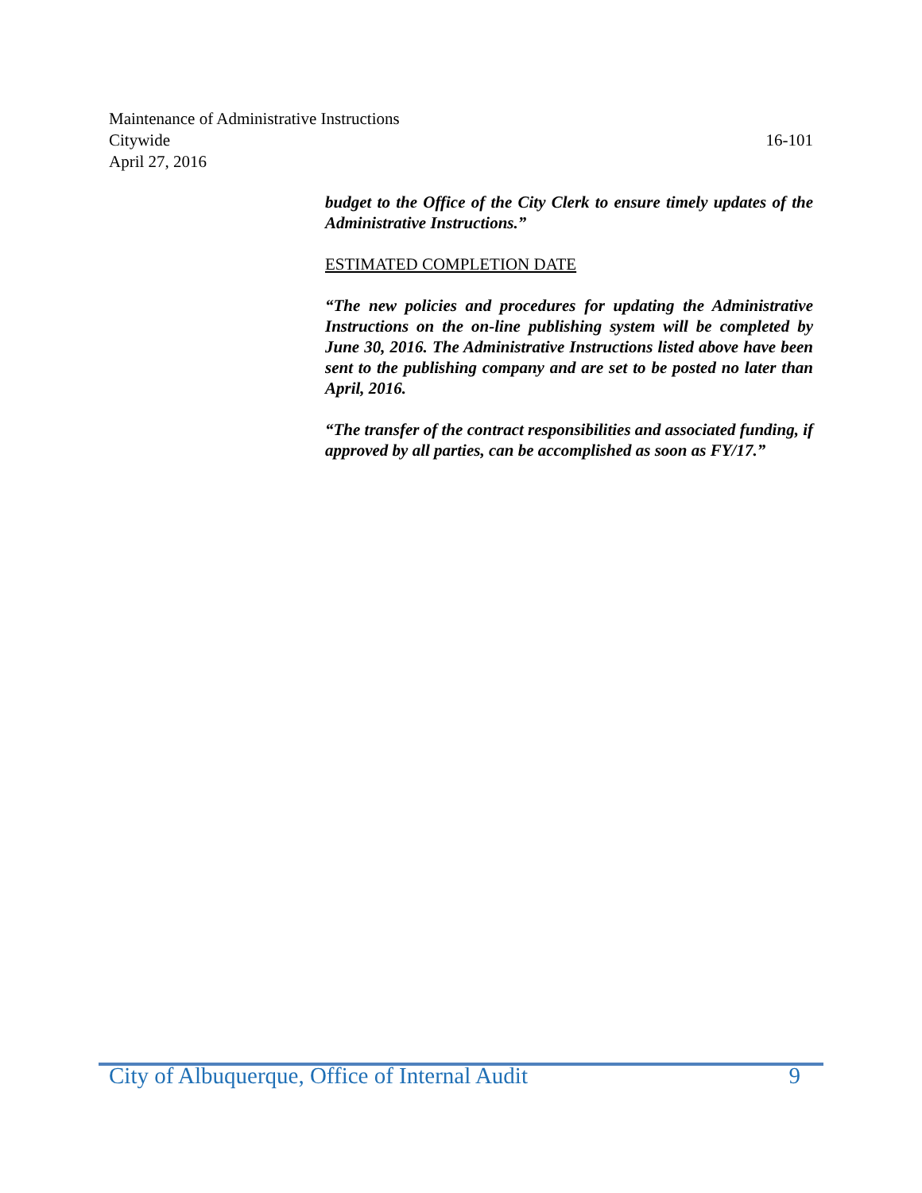Maintenance of Administrative Instructions
Citywide 16-101
April 27, 2016
budget to the Office of the City Clerk to ensure timely updates of the Administrative Instructions.”
ESTIMATED COMPLETION DATE
“The new policies and procedures for updating the Administrative Instructions on the on-line publishing system will be completed by June 30, 2016. The Administrative Instructions listed above have been sent to the publishing company and are set to be posted no later than April, 2016.
“The transfer of the contract responsibilities and associated funding, if approved by all parties, can be accomplished as soon as FY/17.”
City of Albuquerque, Office of Internal Audit 9